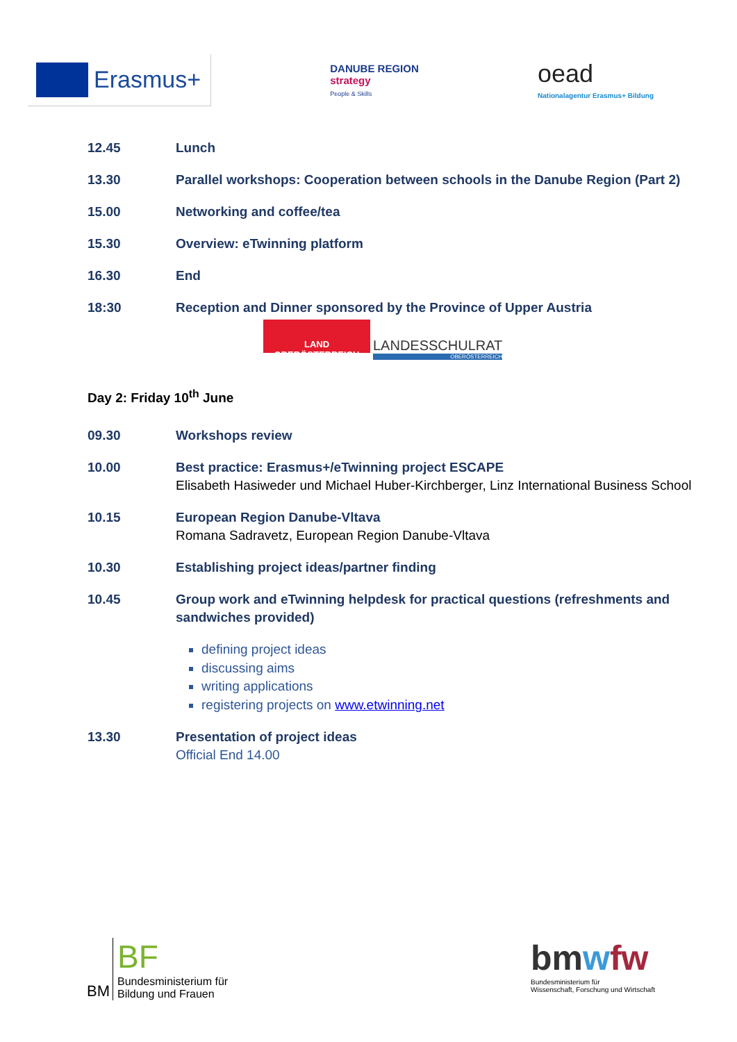Erasmus+
DANUBE REGION
strategy
People & Skills
oead
Nationalagentur Erasmus+ Bildung
12.45 Lunch
13.30 Parallel workshops: Cooperation between schools in the Danube Region (Part 2)
15.00 Networking and coffee/tea
15.30 Overview: eTwinning platform
16.30 End
18:30 Reception and Dinner sponsored by the Province of Upper Austria
LAND
OBERÖSTERREICH
LANDESSCHULRAT
OBERÖSTERREICH
Day 2: Friday 10<sup>th</sup> June
09.30 Workshops review
10.00 Best practice: Erasmus+/eTwinning project ESCAPE
Elisabeth Hasiweder und Michael Huber-Kirchberger, Linz International Business School
10.15 European Region Danube-Vltava
Romana Sadravetz, European Region Danube-Vltava
10.30 Establishing project ideas/partner finding
10.45 Group work and eTwinning helpdesk for practical questions (refreshments and sandwiches provided)
defining project ideas
discussing aims
writing applications
registering projects on www.etwinning.net
13.30 Presentation of project ideas
Official End 14.00
BM
BF
Bundesministerium für
Bildung und Frauen
bmwfw
Bundesministerium für
Wissenschaft, Forschung und Wirtschaft